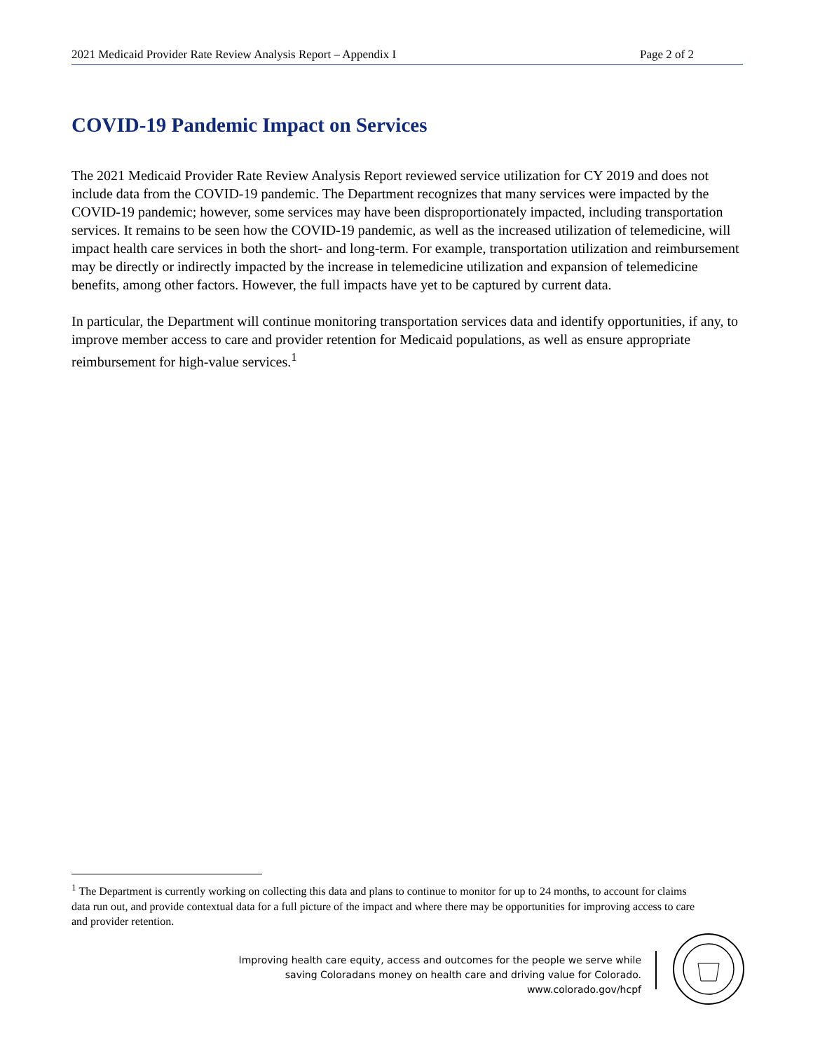2021 Medicaid Provider Rate Review Analysis Report – Appendix I Page 2 of 2
COVID-19 Pandemic Impact on Services
The 2021 Medicaid Provider Rate Review Analysis Report reviewed service utilization for CY 2019 and does not include data from the COVID-19 pandemic. The Department recognizes that many services were impacted by the COVID-19 pandemic; however, some services may have been disproportionately impacted, including transportation services. It remains to be seen how the COVID-19 pandemic, as well as the increased utilization of telemedicine, will impact health care services in both the short- and long-term. For example, transportation utilization and reimbursement may be directly or indirectly impacted by the increase in telemedicine utilization and expansion of telemedicine benefits, among other factors. However, the full impacts have yet to be captured by current data.
In particular, the Department will continue monitoring transportation services data and identify opportunities, if any, to improve member access to care and provider retention for Medicaid populations, as well as ensure appropriate reimbursement for high-value services.<sup>1</sup>
<sup>1</sup> The Department is currently working on collecting this data and plans to continue to monitor for up to 24 months, to account for claims data run out, and provide contextual data for a full picture of the impact and where there may be opportunities for improving access to care and provider retention.
Improving health care equity, access and outcomes for the people we serve while
saving Coloradans money on health care and driving value for Colorado.
www.colorado.gov/hcpf